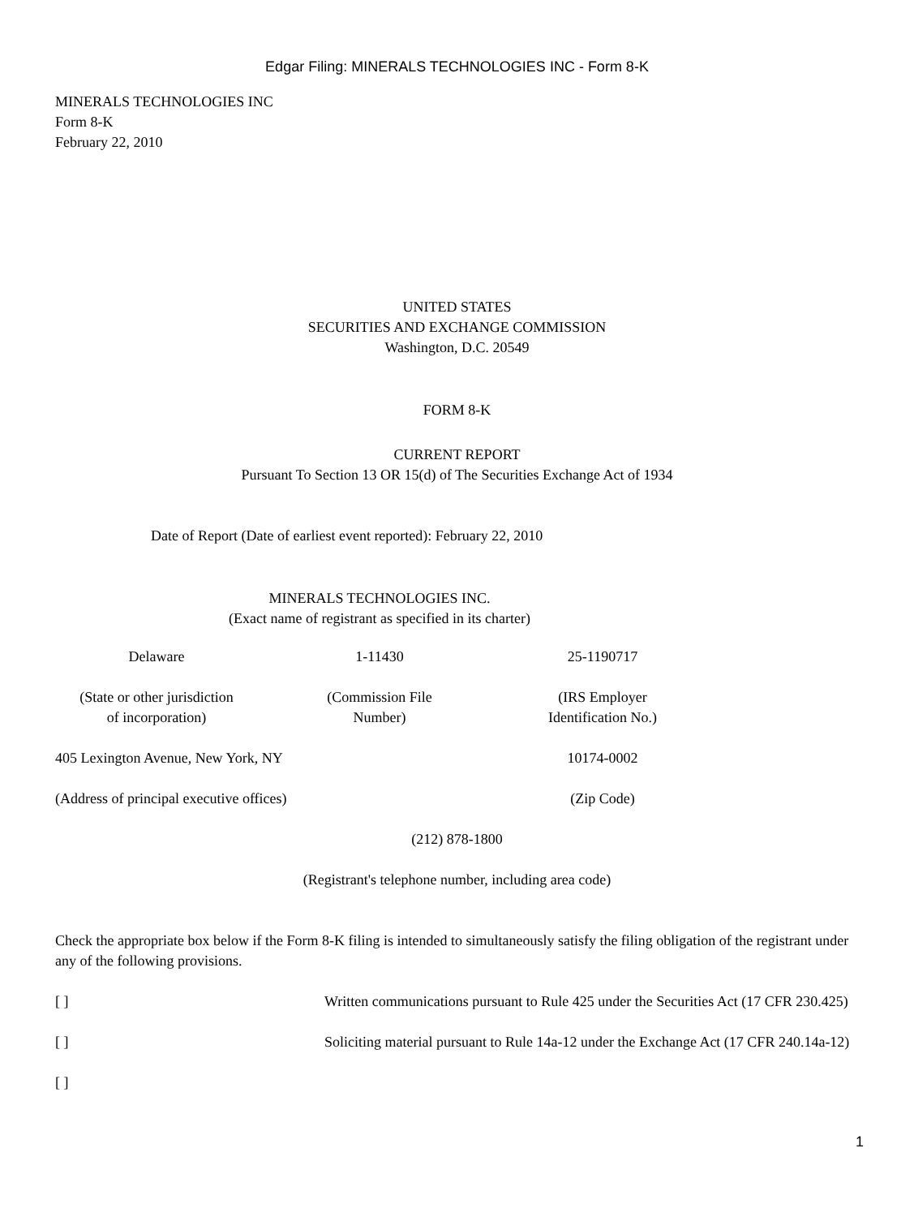Edgar Filing: MINERALS TECHNOLOGIES INC - Form 8-K
MINERALS TECHNOLOGIES INC
Form 8-K
February 22, 2010
UNITED STATES
SECURITIES AND EXCHANGE COMMISSION
Washington, D.C. 20549
FORM 8-K
CURRENT REPORT
Pursuant To Section 13 OR 15(d) of The Securities Exchange Act of 1934
Date of Report (Date of earliest event reported): February 22, 2010
MINERALS TECHNOLOGIES INC.
(Exact name of registrant as specified in its charter)
| Delaware | 1-11430 | 25-1190717 |
| (State or other jurisdiction of incorporation) | (Commission File Number) | (IRS Employer Identification No.) |
| 405 Lexington Avenue, New York, NY | 10174-0002 |
| (Address of principal executive offices) | (Zip Code) |
(212) 878-1800
(Registrant's telephone number, including area code)
Check the appropriate box below if the Form 8-K filing is intended to simultaneously satisfy the filing obligation of the registrant under any of the following provisions.
| [ ] | Written communications pursuant to Rule 425 under the Securities Act (17 CFR 230.425) |
| [ ] | Soliciting material pursuant to Rule 14a-12 under the Exchange Act (17 CFR 240.14a-12) |
| [ ] | |
1